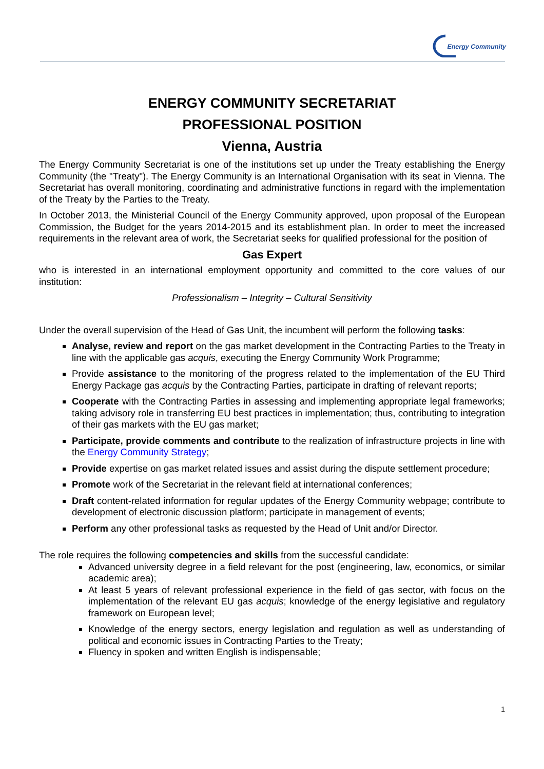Energy Community
ENERGY COMMUNITY SECRETARIAT
PROFESSIONAL POSITION
Vienna, Austria
The Energy Community Secretariat is one of the institutions set up under the Treaty establishing the Energy Community (the "Treaty"). The Energy Community is an International Organisation with its seat in Vienna. The Secretariat has overall monitoring, coordinating and administrative functions in regard with the implementation of the Treaty by the Parties to the Treaty.
In October 2013, the Ministerial Council of the Energy Community approved, upon proposal of the European Commission, the Budget for the years 2014-2015 and its establishment plan. In order to meet the increased requirements in the relevant area of work, the Secretariat seeks for qualified professional for the position of
Gas Expert
who is interested in an international employment opportunity and committed to the core values of our institution:
Professionalism – Integrity – Cultural Sensitivity
Under the overall supervision of the Head of Gas Unit, the incumbent will perform the following tasks:
Analyse, review and report on the gas market development in the Contracting Parties to the Treaty in line with the applicable gas acquis, executing the Energy Community Work Programme;
Provide assistance to the monitoring of the progress related to the implementation of the EU Third Energy Package gas acquis by the Contracting Parties, participate in drafting of relevant reports;
Cooperate with the Contracting Parties in assessing and implementing appropriate legal frameworks; taking advisory role in transferring EU best practices in implementation; thus, contributing to integration of their gas markets with the EU gas market;
Participate, provide comments and contribute to the realization of infrastructure projects in line with the Energy Community Strategy;
Provide expertise on gas market related issues and assist during the dispute settlement procedure;
Promote work of the Secretariat in the relevant field at international conferences;
Draft content-related information for regular updates of the Energy Community webpage; contribute to development of electronic discussion platform; participate in management of events;
Perform any other professional tasks as requested by the Head of Unit and/or Director.
The role requires the following competencies and skills from the successful candidate:
Advanced university degree in a field relevant for the post (engineering, law, economics, or similar academic area);
At least 5 years of relevant professional experience in the field of gas sector, with focus on the implementation of the relevant EU gas acquis; knowledge of the energy legislative and regulatory framework on European level;
Knowledge of the energy sectors, energy legislation and regulation as well as understanding of political and economic issues in Contracting Parties to the Treaty;
Fluency in spoken and written English is indispensable;
1